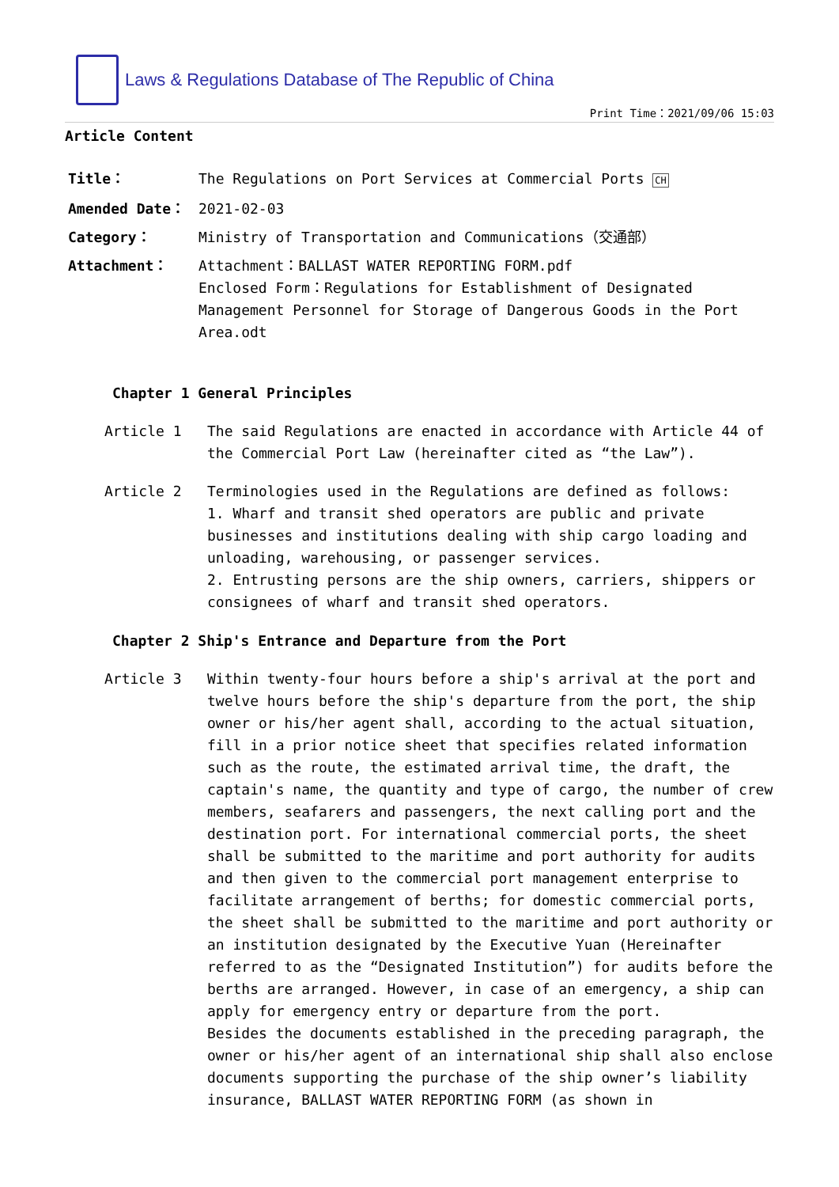Laws & Regulations Database of The Republic of China
Print Time：2021/09/06 15:03
Article Content
| Title： | The Regulations on Port Services at Commercial Ports CH |
| Amended Date： | 2021-02-03 |
| Category： | Ministry of Transportation and Communications（交通部） |
| Attachment： | Attachment：BALLAST WATER REPORTING FORM.pdf Enclosed Form：Regulations for Establishment of Designated Management Personnel for Storage of Dangerous Goods in the Port Area.odt |
Chapter 1 General Principles
Article 1 The said Regulations are enacted in accordance with Article 44 of the Commercial Port Law (hereinafter cited as “the Law”).
Article 2 Terminologies used in the Regulations are defined as follows:
1. Wharf and transit shed operators are public and private businesses and institutions dealing with ship cargo loading and unloading, warehousing, or passenger services.
2. Entrusting persons are the ship owners, carriers, shippers or consignees of wharf and transit shed operators.
Chapter 2 Ship's Entrance and Departure from the Port
Article 3 Within twenty-four hours before a ship's arrival at the port and twelve hours before the ship's departure from the port, the ship owner or his/her agent shall, according to the actual situation, fill in a prior notice sheet that specifies related information such as the route, the estimated arrival time, the draft, the captain's name, the quantity and type of cargo, the number of crew members, seafarers and passengers, the next calling port and the destination port. For international commercial ports, the sheet shall be submitted to the maritime and port authority for audits and then given to the commercial port management enterprise to facilitate arrangement of berths; for domestic commercial ports, the sheet shall be submitted to the maritime and port authority or an institution designated by the Executive Yuan (Hereinafter referred to as the “Designated Institution”) for audits before the berths are arranged. However, in case of an emergency, a ship can apply for emergency entry or departure from the port.
Besides the documents established in the preceding paragraph, the owner or his/her agent of an international ship shall also enclose documents supporting the purchase of the ship owner’s liability insurance, BALLAST WATER REPORTING FORM (as shown in